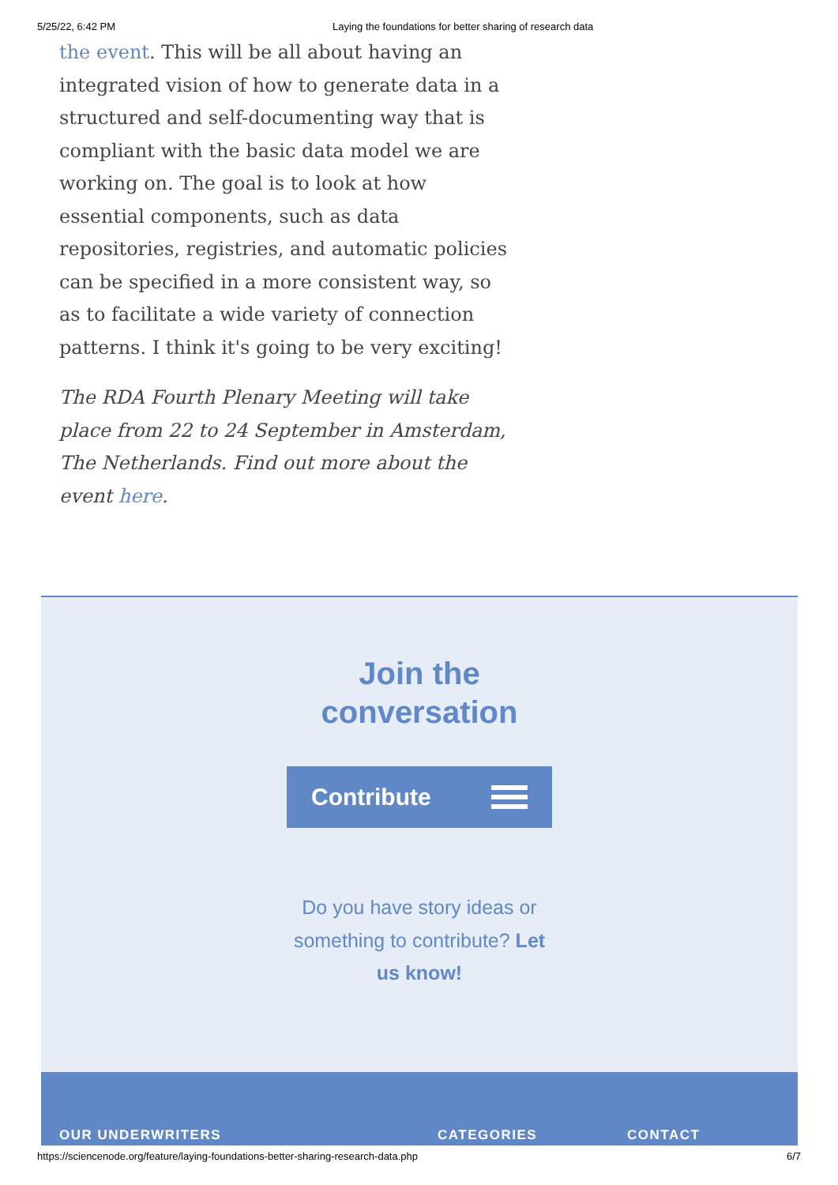5/25/22, 6:42 PM Laying the foundations for better sharing of research data
the event. This will be all about having an integrated vision of how to generate data in a structured and self-documenting way that is compliant with the basic data model we are working on. The goal is to look at how essential components, such as data repositories, registries, and automatic policies can be specified in a more consistent way, so as to facilitate a wide variety of connection patterns. I think it's going to be very exciting!
The RDA Fourth Plenary Meeting will take place from 22 to 24 September in Amsterdam, The Netherlands. Find out more about the event here.
Join the
conversation
Contribute
Do you have story ideas or something to contribute? Let us know!
OUR UNDERWRITERS CATEGORIES CONTACT
https://sciencenode.org/feature/laying-foundations-better-sharing-research-data.php 6/7